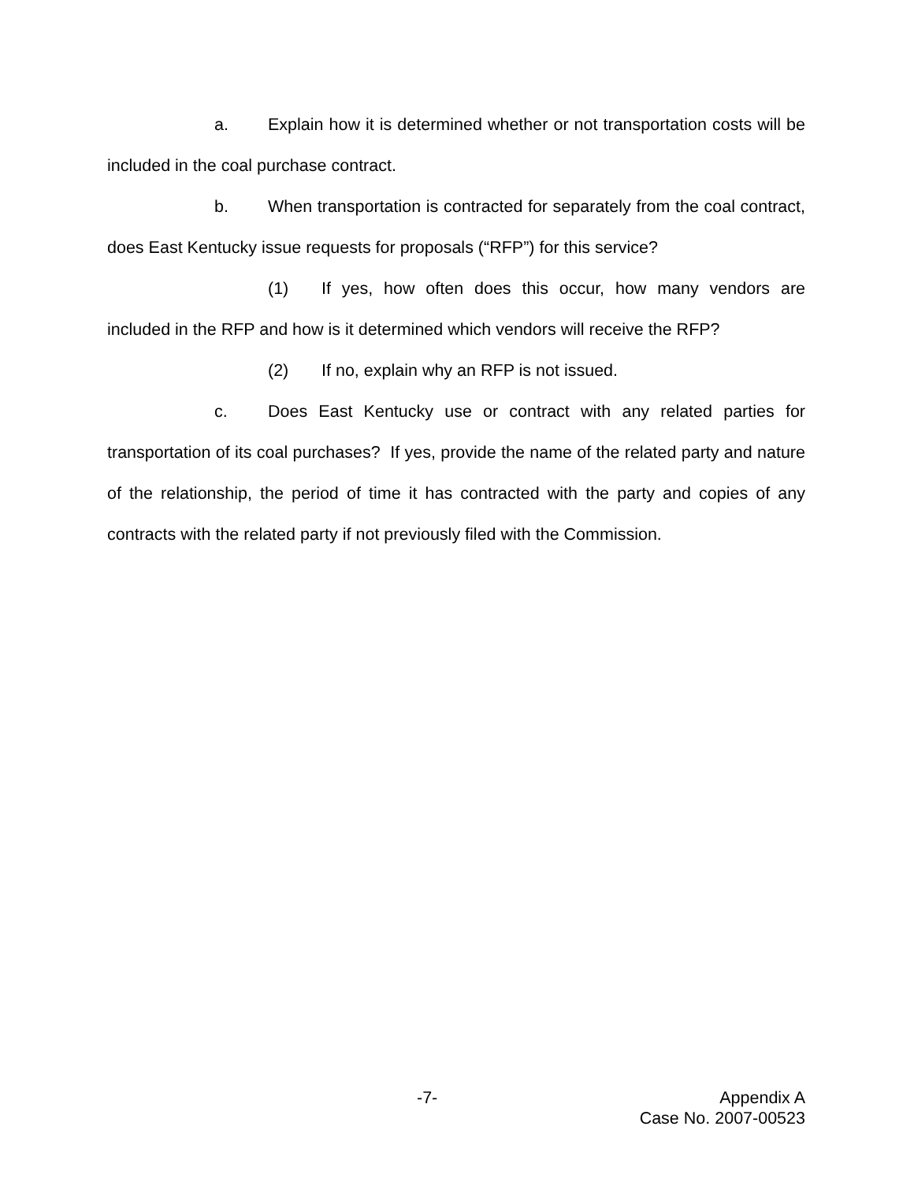a. Explain how it is determined whether or not transportation costs will be included in the coal purchase contract.
b. When transportation is contracted for separately from the coal contract, does East Kentucky issue requests for proposals (“RFP”) for this service?
(1) If yes, how often does this occur, how many vendors are included in the RFP and how is it determined which vendors will receive the RFP?
(2) If no, explain why an RFP is not issued.
c. Does East Kentucky use or contract with any related parties for transportation of its coal purchases? If yes, provide the name of the related party and nature of the relationship, the period of time it has contracted with the party and copies of any contracts with the related party if not previously filed with the Commission.
-7- Appendix A
Case No. 2007-00523